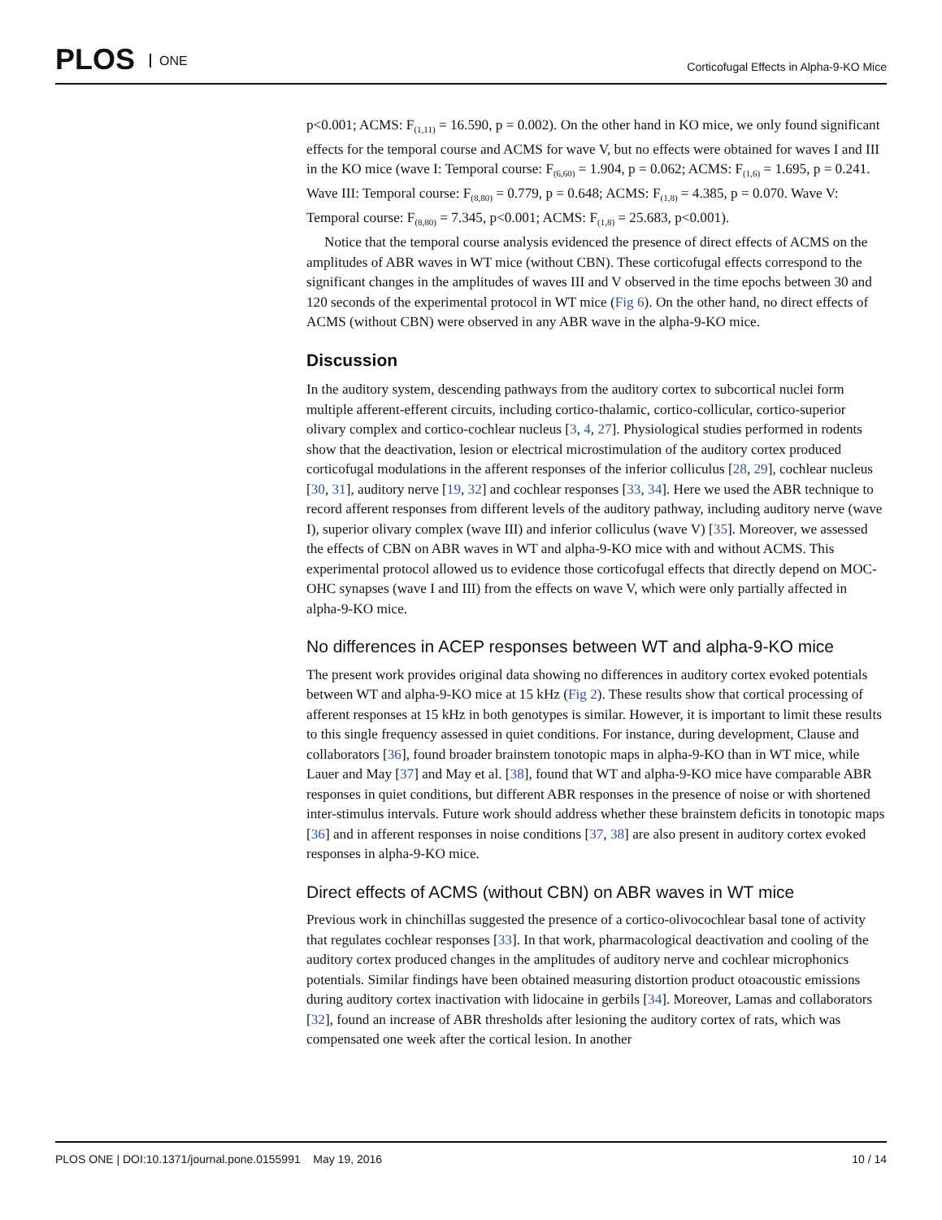PLOS ONE
Corticofugal Effects in Alpha-9-KO Mice
p<0.001; ACMS: F<sub>(1,11)</sub> = 16.590, p = 0.002). On the other hand in KO mice, we only found significant effects for the temporal course and ACMS for wave V, but no effects were obtained for waves I and III in the KO mice (wave I: Temporal course: F<sub>(6,60)</sub> = 1.904, p = 0.062; ACMS: F<sub>(1,6)</sub> = 1.695, p = 0.241. Wave III: Temporal course: F<sub>(8,80)</sub> = 0.779, p = 0.648; ACMS: F<sub>(1,8)</sub> = 4.385, p = 0.070. Wave V: Temporal course: F<sub>(8,80)</sub> = 7.345, p<0.001; ACMS: F<sub>(1,8)</sub> = 25.683, p<0.001).
Notice that the temporal course analysis evidenced the presence of direct effects of ACMS on the amplitudes of ABR waves in WT mice (without CBN). These corticofugal effects correspond to the significant changes in the amplitudes of waves III and V observed in the time epochs between 30 and 120 seconds of the experimental protocol in WT mice (Fig 6). On the other hand, no direct effects of ACMS (without CBN) were observed in any ABR wave in the alpha-9-KO mice.
Discussion
In the auditory system, descending pathways from the auditory cortex to subcortical nuclei form multiple afferent-efferent circuits, including cortico-thalamic, cortico-collicular, cortico-superior olivary complex and cortico-cochlear nucleus [3, 4, 27]. Physiological studies performed in rodents show that the deactivation, lesion or electrical microstimulation of the auditory cortex produced corticofugal modulations in the afferent responses of the inferior colliculus [28, 29], cochlear nucleus [30, 31], auditory nerve [19, 32] and cochlear responses [33, 34]. Here we used the ABR technique to record afferent responses from different levels of the auditory pathway, including auditory nerve (wave I), superior olivary complex (wave III) and inferior colliculus (wave V) [35]. Moreover, we assessed the effects of CBN on ABR waves in WT and alpha-9-KO mice with and without ACMS. This experimental protocol allowed us to evidence those corticofugal effects that directly depend on MOC-OHC synapses (wave I and III) from the effects on wave V, which were only partially affected in alpha-9-KO mice.
No differences in ACEP responses between WT and alpha-9-KO mice
The present work provides original data showing no differences in auditory cortex evoked potentials between WT and alpha-9-KO mice at 15 kHz (Fig 2). These results show that cortical processing of afferent responses at 15 kHz in both genotypes is similar. However, it is important to limit these results to this single frequency assessed in quiet conditions. For instance, during development, Clause and collaborators [36], found broader brainstem tonotopic maps in alpha-9-KO than in WT mice, while Lauer and May [37] and May et al. [38], found that WT and alpha-9-KO mice have comparable ABR responses in quiet conditions, but different ABR responses in the presence of noise or with shortened inter-stimulus intervals. Future work should address whether these brainstem deficits in tonotopic maps [36] and in afferent responses in noise conditions [37, 38] are also present in auditory cortex evoked responses in alpha-9-KO mice.
Direct effects of ACMS (without CBN) on ABR waves in WT mice
Previous work in chinchillas suggested the presence of a cortico-olivocochlear basal tone of activity that regulates cochlear responses [33]. In that work, pharmacological deactivation and cooling of the auditory cortex produced changes in the amplitudes of auditory nerve and cochlear microphonics potentials. Similar findings have been obtained measuring distortion product otoacoustic emissions during auditory cortex inactivation with lidocaine in gerbils [34]. Moreover, Lamas and collaborators [32], found an increase of ABR thresholds after lesioning the auditory cortex of rats, which was compensated one week after the cortical lesion. In another
PLOS ONE | DOI:10.1371/journal.pone.0155991 May 19, 2016
10 / 14